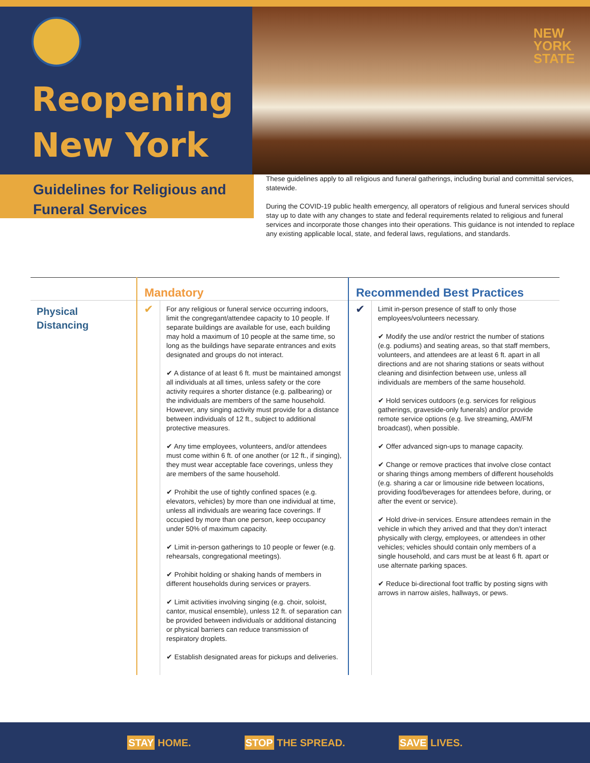Reopening
New York
NEW
YORK
STATE
Guidelines for Religious and
Funeral Services
These guidelines apply to all religious and funeral gatherings, including burial and committal services, statewide.
During the COVID-19 public health emergency, all operators of religious and funeral services should stay up to date with any changes to state and federal requirements related to religious and funeral services and incorporate those changes into their operations. This guidance is not intended to replace any existing applicable local, state, and federal laws, regulations, and standards.
| | Mandatory | | Recommended Best Practices | |
| --- | --- | --- | --- | --- |
| Physical Distancing | ✔ | For any religious or funeral service occurring indoors, limit the congregant/attendee capacity to 10 people. If separate buildings are available for use, each building may hold a maximum of 10 people at the same time, so long as the buildings have separate entrances and exits designated and groups do not interact. ✔ A distance of at least 6 ft. must be maintained amongst all individuals at all times, unless safety or the core activity requires a shorter distance (e.g. pallbearing) or the individuals are members of the same household. However, any singing activity must provide for a distance between individuals of 12 ft., subject to additional protective measures. ✔ Any time employees, volunteers, and/or attendees must come within 6 ft. of one another (or 12 ft., if singing), they must wear acceptable face coverings, unless they are members of the same household. ✔ Prohibit the use of tightly confined spaces (e.g. elevators, vehicles) by more than one individual at time, unless all individuals are wearing face coverings. If occupied by more than one person, keep occupancy under 50% of maximum capacity. ✔ Limit in-person gatherings to 10 people or fewer (e.g. rehearsals, congregational meetings). ✔ Prohibit holding or shaking hands of members in different households during services or prayers. ✔ Limit activities involving singing (e.g. choir, soloist, cantor, musical ensemble), unless 12 ft. of separation can be provided between individuals or additional distancing or physical barriers can reduce transmission of respiratory droplets. ✔ Establish designated areas for pickups and deliveries. | ✔ | Limit in-person presence of staff to only those employees/volunteers necessary. ✔ Modify the use and/or restrict the number of stations (e.g. podiums) and seating areas, so that staff members, volunteers, and attendees are at least 6 ft. apart in all directions and are not sharing stations or seats without cleaning and disinfection between use, unless all individuals are members of the same household. ✔ Hold services outdoors (e.g. services for religious gatherings, graveside-only funerals) and/or provide remote service options (e.g. live streaming, AM/FM broadcast), when possible. ✔ Offer advanced sign-ups to manage capacity. ✔ Change or remove practices that involve close contact or sharing things among members of different households (e.g. sharing a car or limousine ride between locations, providing food/beverages for attendees before, during, or after the event or service). ✔ Hold drive-in services. Ensure attendees remain in the vehicle in which they arrived and that they don’t interact physically with clergy, employees, or attendees in other vehicles; vehicles should contain only members of a single household, and cars must be at least 6 ft. apart or use alternate parking spaces. ✔ Reduce bi-directional foot traffic by posting signs with arrows in narrow aisles, hallways, or pews. |
STAY HOME. STOP THE SPREAD. SAVE LIVES.